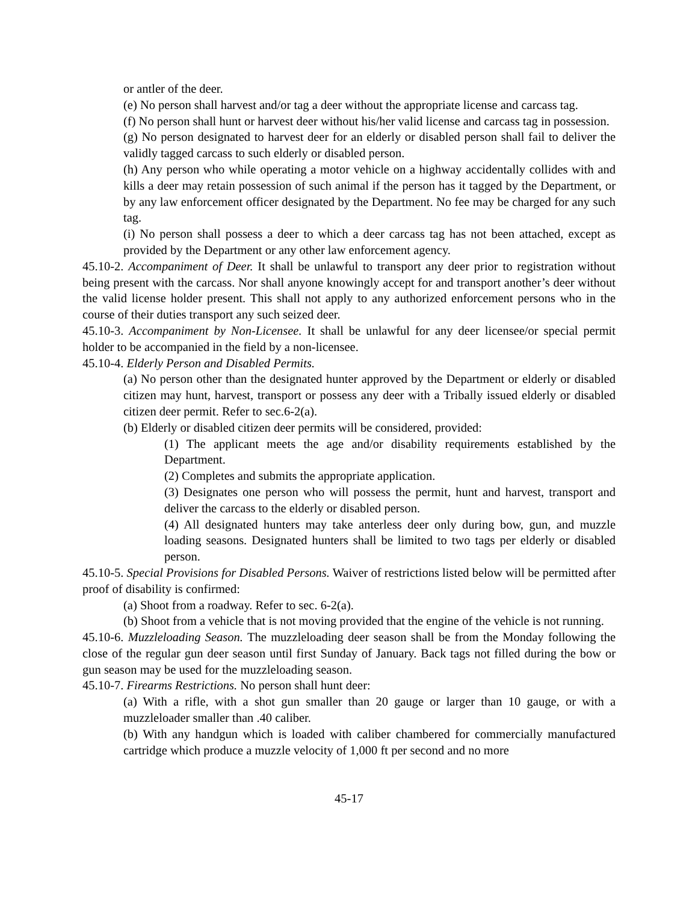or antler of the deer.
(e) No person shall harvest and/or tag a deer without the appropriate license and carcass tag.
(f) No person shall hunt or harvest deer without his/her valid license and carcass tag in possession.
(g) No person designated to harvest deer for an elderly or disabled person shall fail to deliver the validly tagged carcass to such elderly or disabled person.
(h) Any person who while operating a motor vehicle on a highway accidentally collides with and kills a deer may retain possession of such animal if the person has it tagged by the Department, or by any law enforcement officer designated by the Department. No fee may be charged for any such tag.
(i) No person shall possess a deer to which a deer carcass tag has not been attached, except as provided by the Department or any other law enforcement agency.
45.10-2. Accompaniment of Deer. It shall be unlawful to transport any deer prior to registration without being present with the carcass. Nor shall anyone knowingly accept for and transport another’s deer without the valid license holder present. This shall not apply to any authorized enforcement persons who in the course of their duties transport any such seized deer.
45.10-3. Accompaniment by Non-Licensee. It shall be unlawful for any deer licensee/or special permit holder to be accompanied in the field by a non-licensee.
45.10-4. Elderly Person and Disabled Permits.
(a) No person other than the designated hunter approved by the Department or elderly or disabled citizen may hunt, harvest, transport or possess any deer with a Tribally issued elderly or disabled citizen deer permit. Refer to sec.6-2(a).
(b) Elderly or disabled citizen deer permits will be considered, provided:
(1) The applicant meets the age and/or disability requirements established by the Department.
(2) Completes and submits the appropriate application.
(3) Designates one person who will possess the permit, hunt and harvest, transport and deliver the carcass to the elderly or disabled person.
(4) All designated hunters may take anterless deer only during bow, gun, and muzzle loading seasons. Designated hunters shall be limited to two tags per elderly or disabled person.
45.10-5. Special Provisions for Disabled Persons. Waiver of restrictions listed below will be permitted after proof of disability is confirmed:
(a) Shoot from a roadway. Refer to sec. 6-2(a).
(b) Shoot from a vehicle that is not moving provided that the engine of the vehicle is not running.
45.10-6. Muzzleloading Season. The muzzleloading deer season shall be from the Monday following the close of the regular gun deer season until first Sunday of January. Back tags not filled during the bow or gun season may be used for the muzzleloading season.
45.10-7. Firearms Restrictions. No person shall hunt deer:
(a) With a rifle, with a shot gun smaller than 20 gauge or larger than 10 gauge, or with a muzzleloader smaller than .40 caliber.
(b) With any handgun which is loaded with caliber chambered for commercially manufactured cartridge which produce a muzzle velocity of 1,000 ft per second and no more
45-17